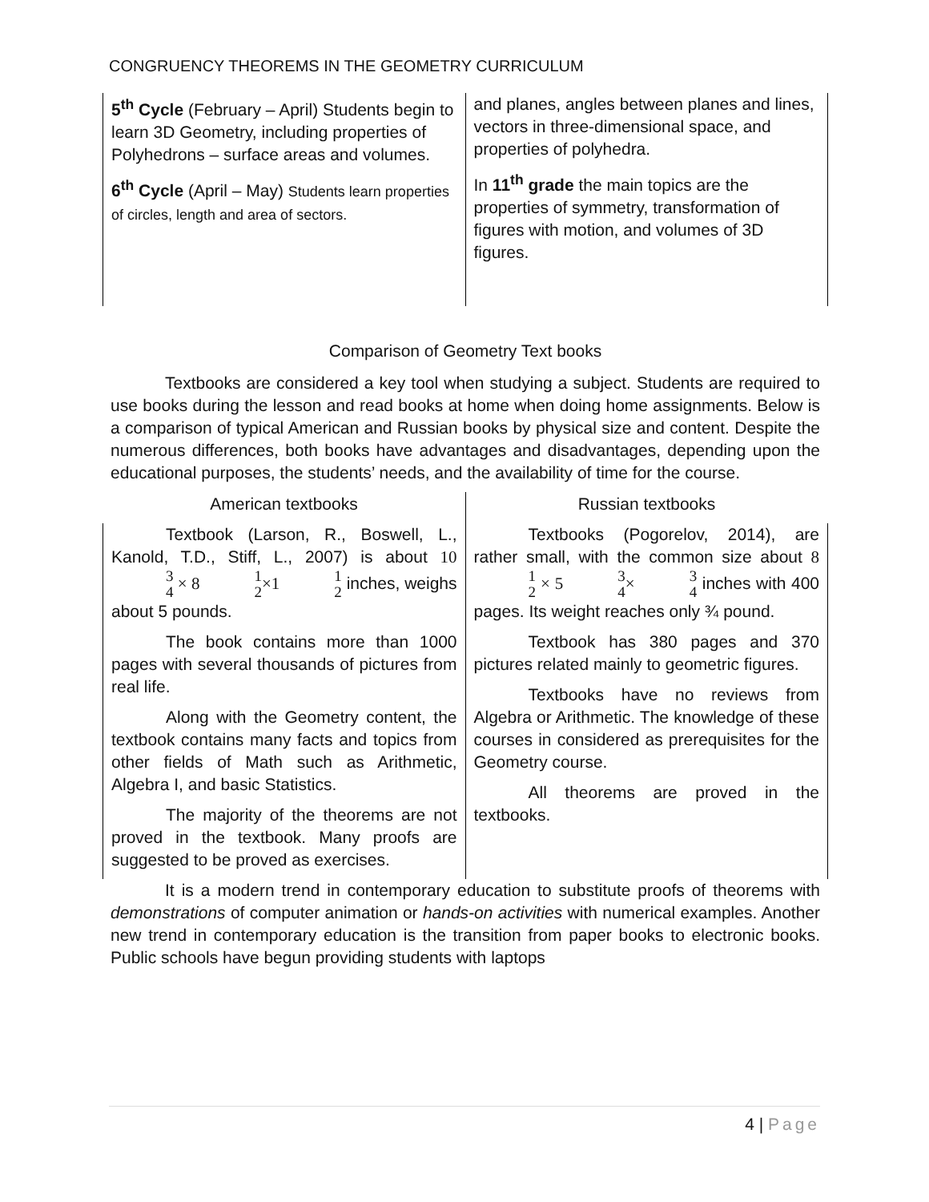CONGRUENCY THEOREMS IN THE GEOMETRY CURRICULUM
| 5<sup>th</sup> Cycle (February – April) Students begin to learn 3D Geometry, including properties of Polyhedrons – surface areas and volumes. 6<sup>th</sup> Cycle (April – May) Students learn properties of circles, length and area of sectors. | and planes, angles between planes and lines, vectors in three-dimensional space, and properties of polyhedra. In 11<sup>th</sup> grade the main topics are the properties of symmetry, transformation of figures with motion, and volumes of 3D figures. |
Comparison of Geometry Text books
Textbooks are considered a key tool when studying a subject. Students are required to use books during the lesson and read books at home when doing home assignments. Below is a comparison of typical American and Russian books by physical size and content. Despite the numerous differences, both books have advantages and disadvantages, depending upon the educational purposes, the students’ needs, and the availability of time for the course.
| American textbooks | Russian textbooks |
| --- | --- |
| Textbook (Larson, R., Boswell, L., Kanold, T.D., Stiff, L., 2007) is about 10 3 4 × 8 1 2 ×1 1 2 inches, weighs about 5 pounds. The book contains more than 1000 pages with several thousands of pictures from real life. Along with the Geometry content, the textbook contains many facts and topics from other fields of Math such as Arithmetic, Algebra I, and basic Statistics. The majority of the theorems are not proved in the textbook. Many proofs are suggested to be proved as exercises. | Textbooks (Pogorelov, 2014), are rather small, with the common size about 8 1 2 × 5 3 4 × 3 4 inches with 400 pages. Its weight reaches only ¾ pound. Textbook has 380 pages and 370 pictures related mainly to geometric figures. Textbooks have no reviews from Algebra or Arithmetic. The knowledge of these courses in considered as prerequisites for the Geometry course. All theorems are proved in the textbooks. |
It is a modern trend in contemporary education to substitute proofs of theorems with demonstrations of computer animation or hands-on activities with numerical examples. Another new trend in contemporary education is the transition from paper books to electronic books. Public schools have begun providing students with laptops
4 | Page